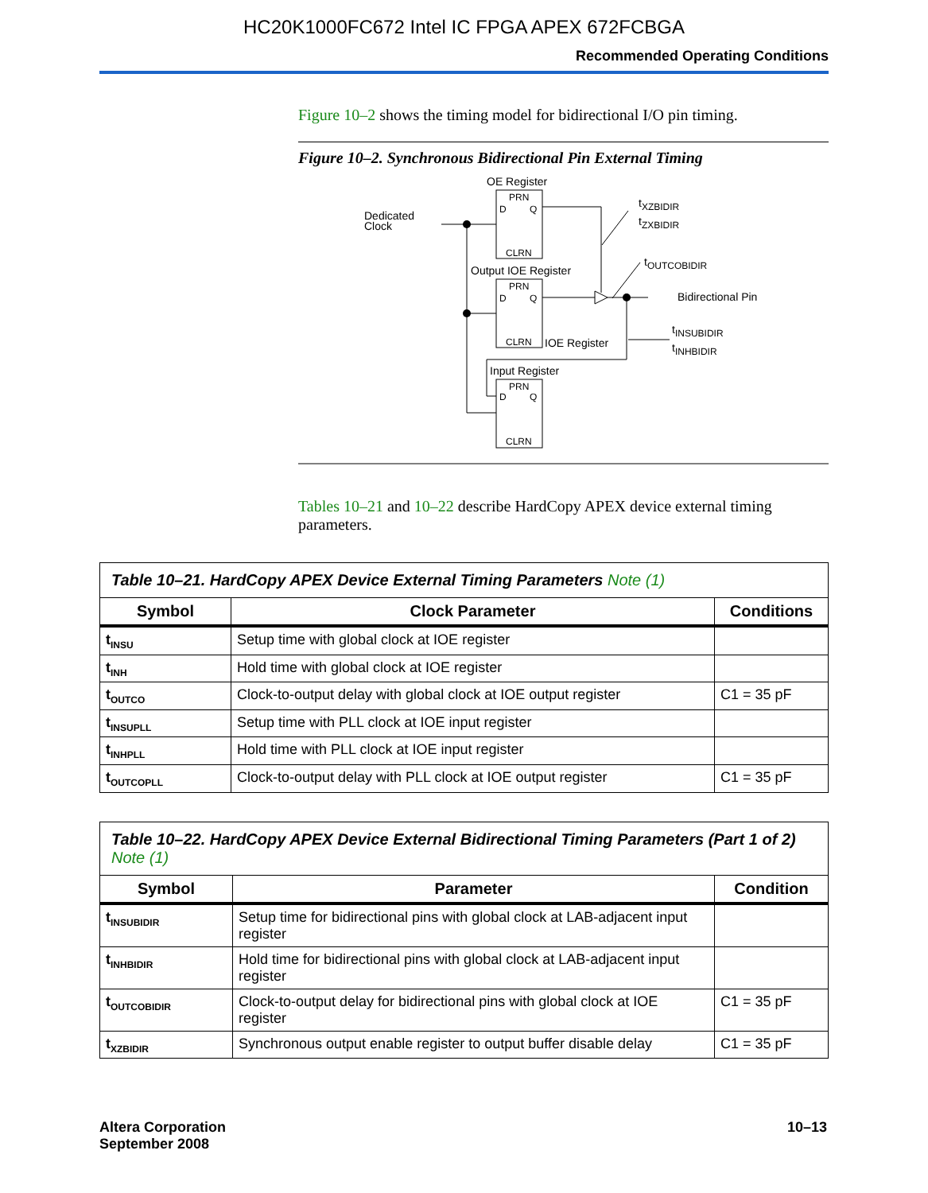HC20K1000FC672 Intel IC FPGA APEX 672FCBGA
Recommended Operating Conditions
Figure 10–2 shows the timing model for bidirectional I/O pin timing.
Figure 10–2. Synchronous Bidirectional Pin External Timing
OE Register
PRN
D
Q
CLRN
Dedicated
Clock
Output IOE Register
PRN
D
Q
CLRN
Bidirectional Pin
IOE Register
Input Register
PRN
D
Q
CLRN
tXZBIDIR
tZXBIDIR
tOUTCOBIDIR
tINSUBIDIR
tINHBIDIR
Tables 10–21 and 10–22 describe HardCopy APEX device external timing parameters.
| Table 10–21. HardCopy APEX Device External Timing Parameters Note (1) | | |
| Symbol | Clock Parameter | Conditions |
| t<sub>INSU</sub> | Setup time with global clock at IOE register | |
| t<sub>INH</sub> | Hold time with global clock at IOE register | |
| t<sub>OUTCO</sub> | Clock-to-output delay with global clock at IOE output register | C1 = 35 pF |
| t<sub>INSUPLL</sub> | Setup time with PLL clock at IOE input register | |
| t<sub>INHPLL</sub> | Hold time with PLL clock at IOE input register | |
| t<sub>OUTCOPLL</sub> | Clock-to-output delay with PLL clock at IOE output register | C1 = 35 pF |
| Table 10–22. HardCopy APEX Device External Bidirectional Timing Parameters (Part 1 of 2) Note (1) | | |
| Symbol | Parameter | Condition |
| t<sub>INSUBIDIR</sub> | Setup time for bidirectional pins with global clock at LAB-adjacent input register | |
| t<sub>INHBIDIR</sub> | Hold time for bidirectional pins with global clock at LAB-adjacent input register | |
| t<sub>OUTCOBIDIR</sub> | Clock-to-output delay for bidirectional pins with global clock at IOE register | C1 = 35 pF |
| t<sub>XZBIDIR</sub> | Synchronous output enable register to output buffer disable delay | C1 = 35 pF |
Altera Corporation
September 2008
10–13